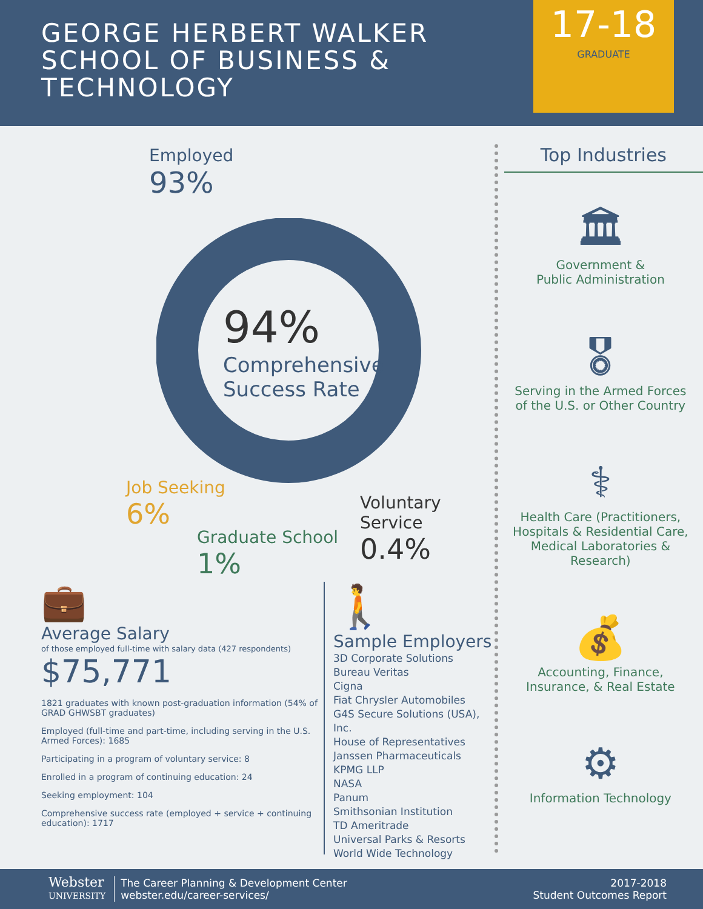GEORGE HERBERT WALKER SCHOOL OF BUSINESS & TECHNOLOGY
17-18
GRADUATE
Employed
93%
94%
Comprehensive
Success Rate
Job Seeking
6%
Graduate School
1%
Voluntary Service
0.4%
💼
Average Salary
of those employed full-time with salary data (427 respondents)
$75,771
1821 graduates with known post-graduation information (54% of GRAD GHWSBT graduates)
Employed (full-time and part-time, including serving in the U.S. Armed Forces): 1685
Participating in a program of voluntary service: 8
Enrolled in a program of continuing education: 24
Seeking employment: 104
Comprehensive success rate (employed + service + continuing education): 1717
🚶
Sample Employers
3D Corporate Solutions
Bureau Veritas
Cigna
Fiat Chrysler Automobiles
G4S Secure Solutions (USA), Inc.
House of Representatives
Janssen Pharmaceuticals
KPMG LLP
NASA
Panum
Smithsonian Institution
TD Ameritrade
Universal Parks & Resorts
World Wide Technology
Top Industries
🏛
Government &
Public Administration
🎖
Serving in the Armed Forces
of the U.S. or Other Country
⚕
Health Care (Practitioners,
Hospitals & Residential Care,
Medical Laboratories &
Research)
💰
Accounting, Finance,
Insurance, & Real Estate
⚙
Information Technology
Webster
UNIVERSITY
The Career Planning & Development Center
webster.edu/career-services/
2017-2018
Student Outcomes Report